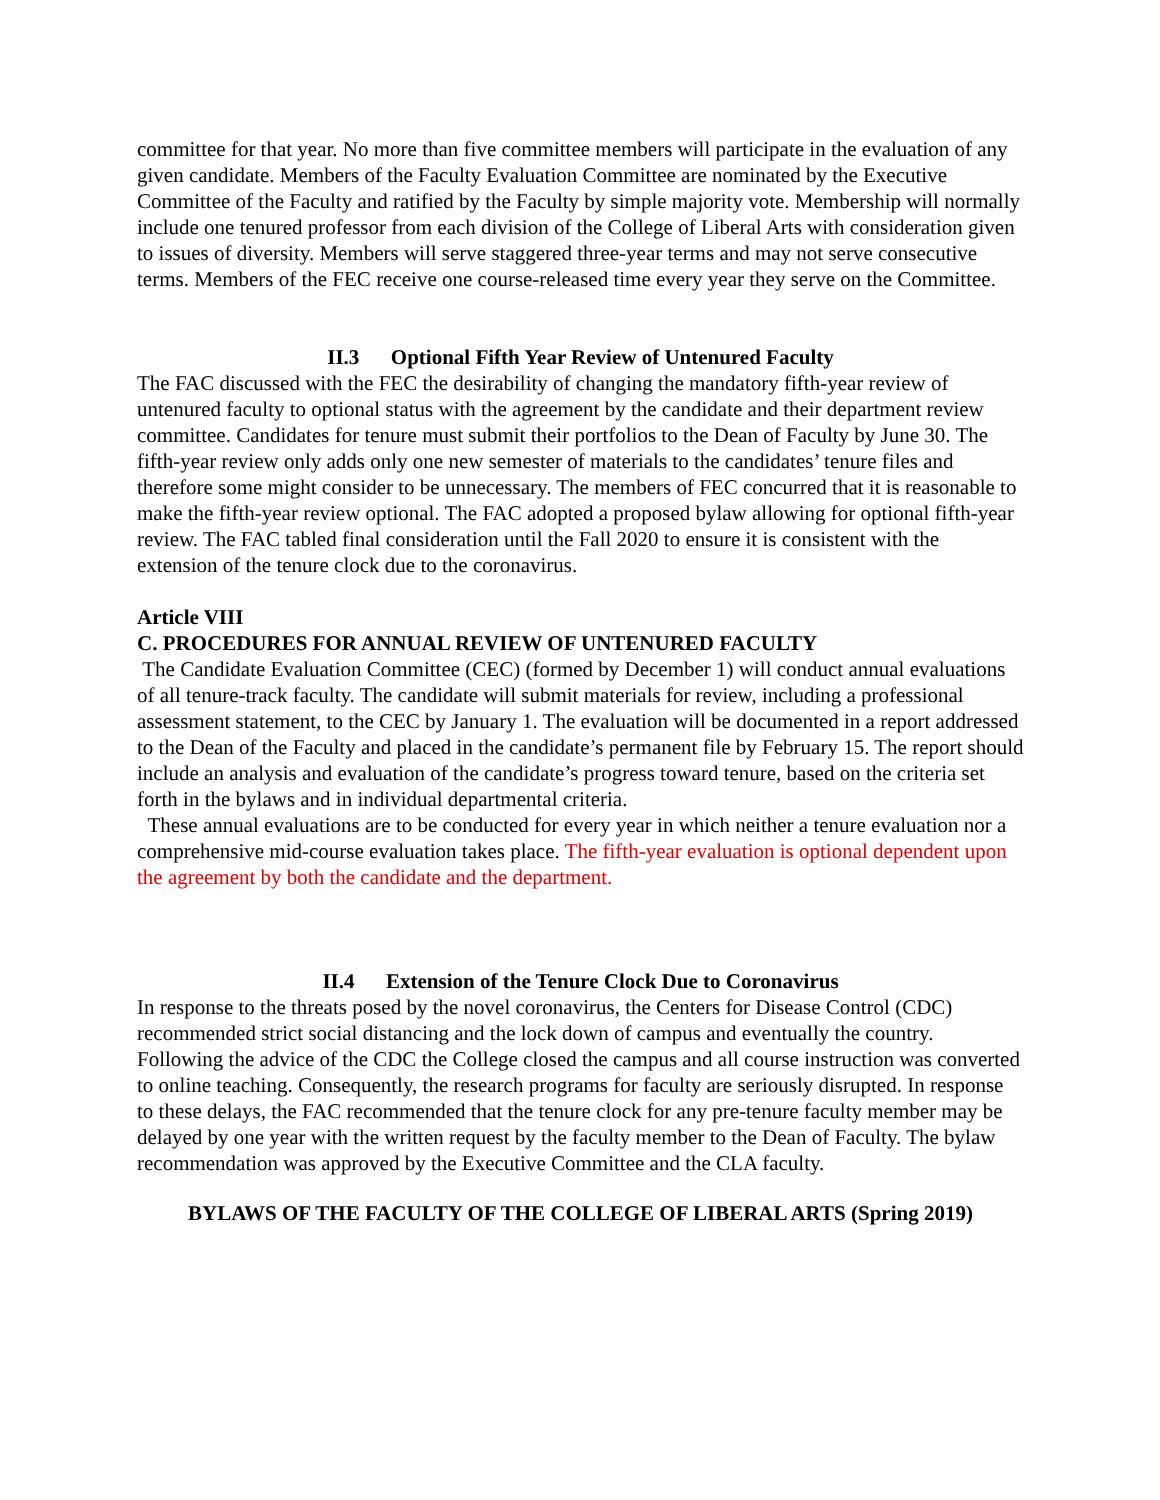committee for that year. No more than five committee members will participate in the evaluation of any given candidate. Members of the Faculty Evaluation Committee are nominated by the Executive Committee of the Faculty and ratified by the Faculty by simple majority vote. Membership will normally include one tenured professor from each division of the College of Liberal Arts with consideration given to issues of diversity. Members will serve staggered three-year terms and may not serve consecutive terms. Members of the FEC receive one course-released time every year they serve on the Committee.
II.3 Optional Fifth Year Review of Untenured Faculty
The FAC discussed with the FEC the desirability of changing the mandatory fifth-year review of untenured faculty to optional status with the agreement by the candidate and their department review committee. Candidates for tenure must submit their portfolios to the Dean of Faculty by June 30. The fifth-year review only adds only one new semester of materials to the candidates’ tenure files and therefore some might consider to be unnecessary. The members of FEC concurred that it is reasonable to make the fifth-year review optional. The FAC adopted a proposed bylaw allowing for optional fifth-year review. The FAC tabled final consideration until the Fall 2020 to ensure it is consistent with the extension of the tenure clock due to the coronavirus.
Article VIII
C. PROCEDURES FOR ANNUAL REVIEW OF UNTENURED FACULTY
The Candidate Evaluation Committee (CEC) (formed by December 1) will conduct annual evaluations of all tenure-track faculty. The candidate will submit materials for review, including a professional assessment statement, to the CEC by January 1. The evaluation will be documented in a report addressed to the Dean of the Faculty and placed in the candidate’s permanent file by February 15. The report should include an analysis and evaluation of the candidate’s progress toward tenure, based on the criteria set forth in the bylaws and in individual departmental criteria.
These annual evaluations are to be conducted for every year in which neither a tenure evaluation nor a comprehensive mid-course evaluation takes place. The fifth-year evaluation is optional dependent upon the agreement by both the candidate and the department.
II.4 Extension of the Tenure Clock Due to Coronavirus
In response to the threats posed by the novel coronavirus, the Centers for Disease Control (CDC) recommended strict social distancing and the lock down of campus and eventually the country. Following the advice of the CDC the College closed the campus and all course instruction was converted to online teaching. Consequently, the research programs for faculty are seriously disrupted. In response to these delays, the FAC recommended that the tenure clock for any pre-tenure faculty member may be delayed by one year with the written request by the faculty member to the Dean of Faculty. The bylaw recommendation was approved by the Executive Committee and the CLA faculty.
BYLAWS OF THE FACULTY OF THE COLLEGE OF LIBERAL ARTS (Spring 2019)